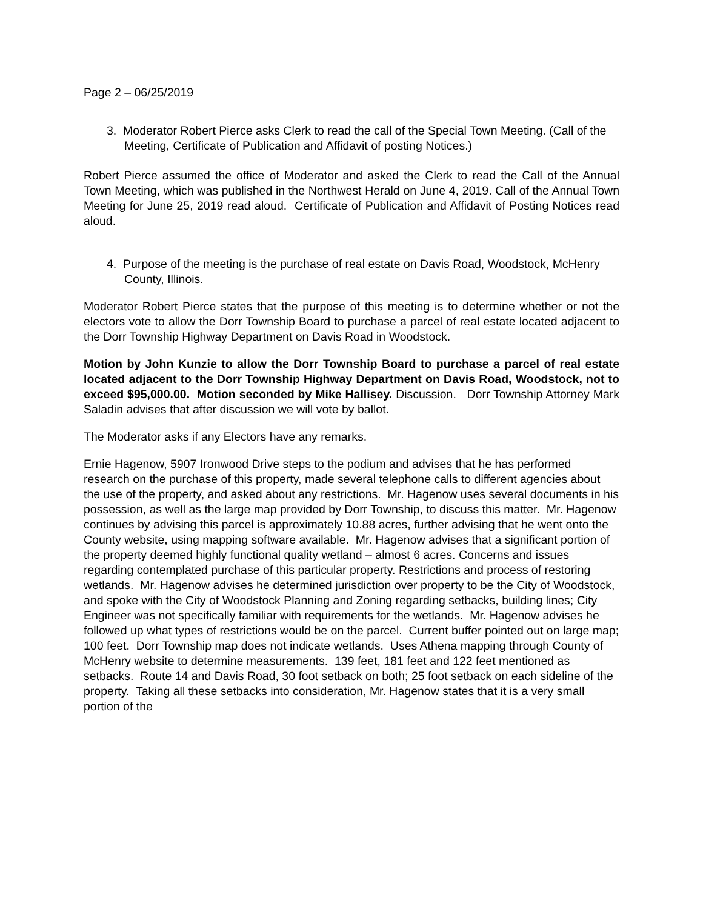Page 2 – 06/25/2019
3. Moderator Robert Pierce asks Clerk to read the call of the Special Town Meeting. (Call of the Meeting, Certificate of Publication and Affidavit of posting Notices.)
Robert Pierce assumed the office of Moderator and asked the Clerk to read the Call of the Annual Town Meeting, which was published in the Northwest Herald on June 4, 2019. Call of the Annual Town Meeting for June 25, 2019 read aloud. Certificate of Publication and Affidavit of Posting Notices read aloud.
4. Purpose of the meeting is the purchase of real estate on Davis Road, Woodstock, McHenry County, Illinois.
Moderator Robert Pierce states that the purpose of this meeting is to determine whether or not the electors vote to allow the Dorr Township Board to purchase a parcel of real estate located adjacent to the Dorr Township Highway Department on Davis Road in Woodstock.
Motion by John Kunzie to allow the Dorr Township Board to purchase a parcel of real estate located adjacent to the Dorr Township Highway Department on Davis Road, Woodstock, not to exceed $95,000.00. Motion seconded by Mike Hallisey. Discussion. Dorr Township Attorney Mark Saladin advises that after discussion we will vote by ballot.
The Moderator asks if any Electors have any remarks.
Ernie Hagenow, 5907 Ironwood Drive steps to the podium and advises that he has performed research on the purchase of this property, made several telephone calls to different agencies about the use of the property, and asked about any restrictions. Mr. Hagenow uses several documents in his possession, as well as the large map provided by Dorr Township, to discuss this matter. Mr. Hagenow continues by advising this parcel is approximately 10.88 acres, further advising that he went onto the County website, using mapping software available. Mr. Hagenow advises that a significant portion of the property deemed highly functional quality wetland – almost 6 acres. Concerns and issues regarding contemplated purchase of this particular property. Restrictions and process of restoring wetlands. Mr. Hagenow advises he determined jurisdiction over property to be the City of Woodstock, and spoke with the City of Woodstock Planning and Zoning regarding setbacks, building lines; City Engineer was not specifically familiar with requirements for the wetlands. Mr. Hagenow advises he followed up what types of restrictions would be on the parcel. Current buffer pointed out on large map; 100 feet. Dorr Township map does not indicate wetlands. Uses Athena mapping through County of McHenry website to determine measurements. 139 feet, 181 feet and 122 feet mentioned as setbacks. Route 14 and Davis Road, 30 foot setback on both; 25 foot setback on each sideline of the property. Taking all these setbacks into consideration, Mr. Hagenow states that it is a very small portion of the